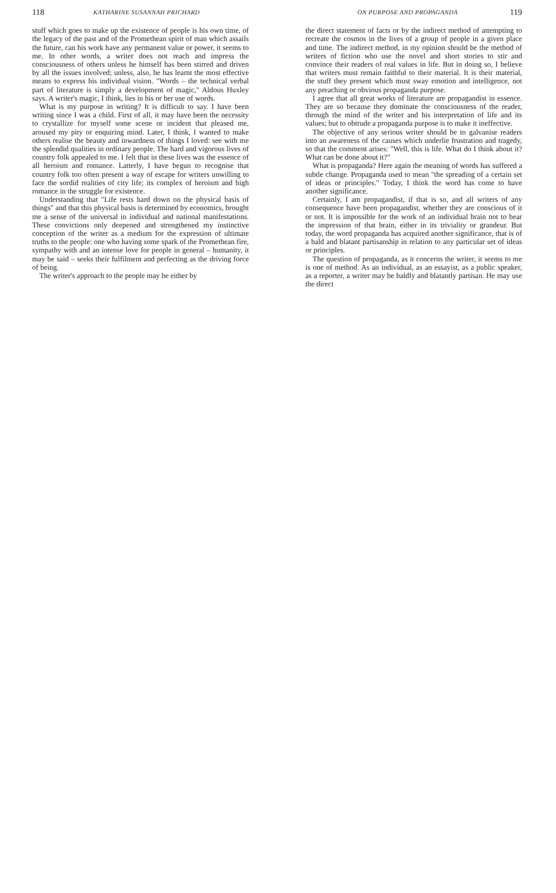118 KATHARINE SUSANNAH PRICHARD
stuff which goes to make up the existence of people is his own time, of the legacy of the past and of the Promethean spirit of man which assails the future, can his work have any permanent value or power, it seems to me. In other words, a writer does not reach and impress the consciousness of others unless he himself has been stirred and driven by all the issues involved; unless, also, he has learnt the most effective means to express his individual vision. "Words – the technical verbal part of literature is simply a development of magic," Aldous Huxley says. A writer's magic, I think, lies in his or her use of words.
What is my purpose in writing? It is difficult to say. I have been writing since I was a child. First of all, it may have been the necessity to crystallize for myself some scene or incident that pleased me, aroused my pity or enquiring mind. Later, I think, I wanted to make others realise the beauty and inwardness of things I loved: see with me the splendid qualities in ordinary people. The hard and vigorous lives of country folk appealed to me. I felt that in these lives was the essence of all heroism and romance. Latterly, I have begun to recognise that country folk too often present a way of escape for writers unwilling to face the sordid realities of city life; its complex of heroism and high romance in the struggle for existence.
Understanding that "Life rests hard down on the physical basis of things" and that this physical basis is determined by economics, brought me a sense of the universal in individual and national manifestations. These convictions only deepened and strengthened my instinctive conception of the writer as a medium for the expression of ultimate truths to the people: one who having some spark of the Promethean fire, sympathy with and an intense love for people in general – humanity, it may be said – seeks their fulfilment and perfecting as the driving force of being.
The writer's approach to the people may be either by
ON PURPOSE AND PROPAGANDA 119
the direct statement of facts or by the indirect method of attempting to recreate the cosmos in the lives of a group of people in a given place and time. The indirect method, in my opinion should be the method of writers of fiction who use the novel and short stories to stir and convince their readers of real values in life. But in doing so, I believe that writers must remain faithful to their material. It is their material, the stuff they present which must sway emotion and intelligence, not any preaching or obvious propaganda purpose.
I agree that all great works of literature are propagandist in essence. They are so because they dominate the consciousness of the reader, through the mind of the writer and his interpretation of life and its values; but to obtrude a propaganda purpose is to make it ineffective.
The objective of any serious writer should be to galvanise readers into an awareness of the causes which underlie frustration and tragedy, so that the comment arises: "Well, this is life. What do I think about it? What can be done about it?"
What is propaganda? Here again the meaning of words has suffered a subtle change. Propaganda used to mean "the spreading of a certain set of ideas or principles." Today, I think the word has come to have another significance.
Certainly, I am propagandist, if that is so, and all writers of any consequence have been propagandist, whether they are conscious of it or not. It is impossible for the work of an individual brain not to bear the impression of that brain, either in its triviality or grandeur. But today, the word propaganda has acquired another significance, that is of a bald and blatant partisanship in relation to any particular set of ideas or principles.
The question of propaganda, as it concerns the writer, it seems to me is one of method. As an individual, as an essayist, as a public speaker, as a reporter, a writer may be baldly and blatantly partisan. He may use the direct